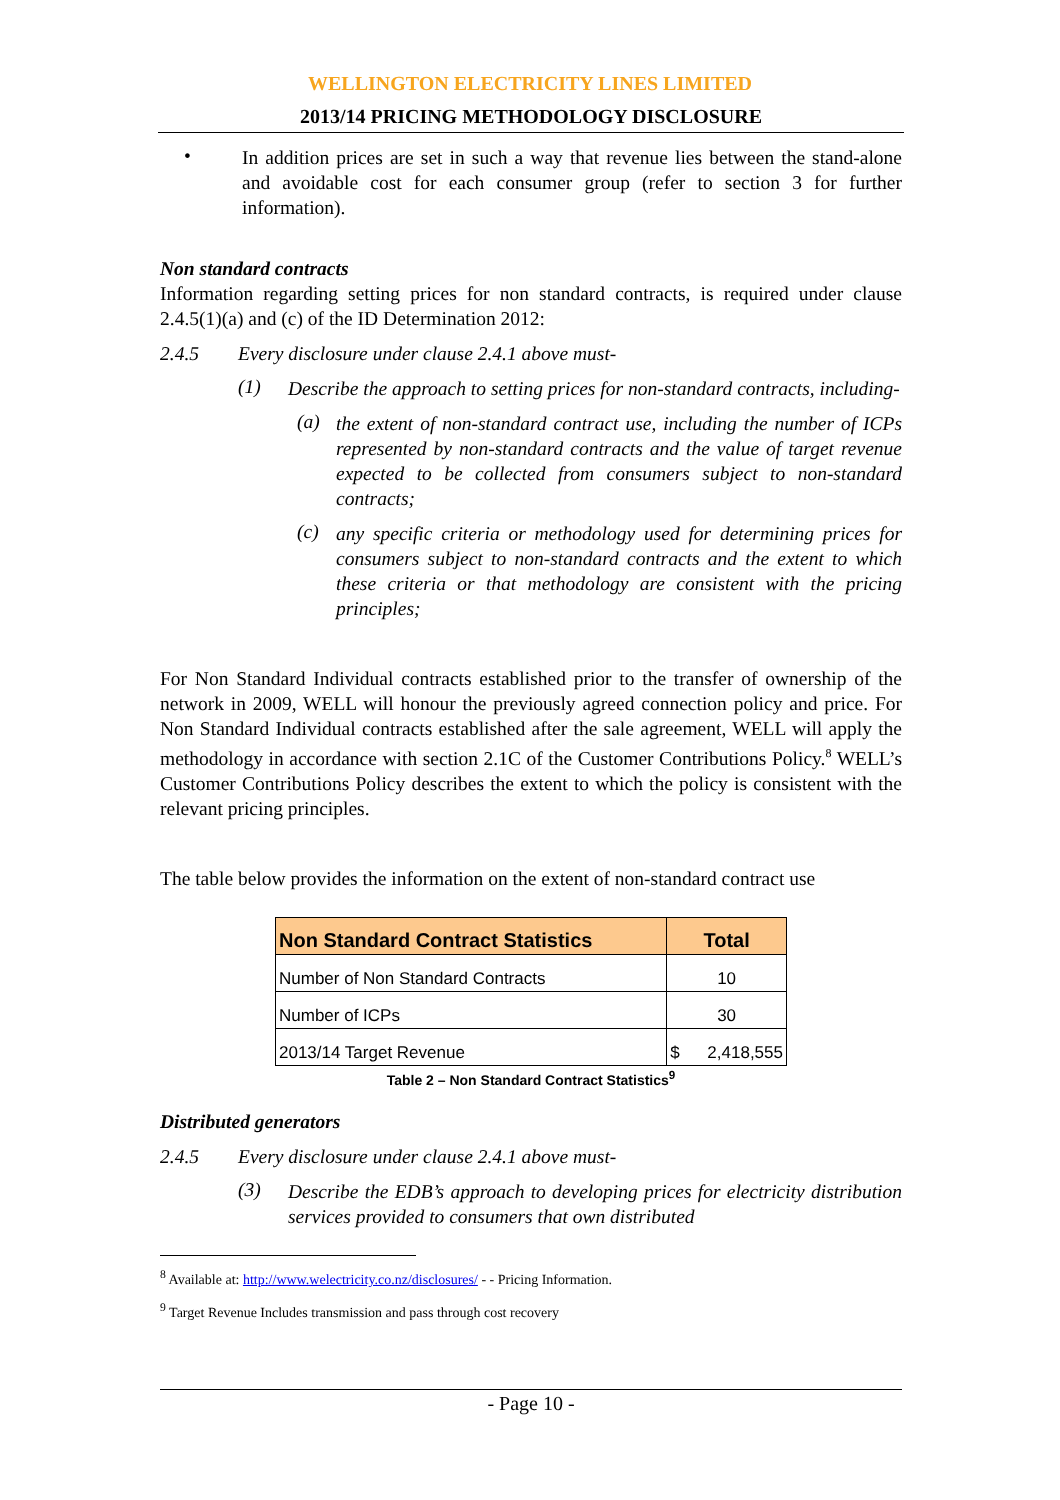WELLINGTON ELECTRICITY LINES LIMITED
2013/14 PRICING METHODOLOGY DISCLOSURE
•
In addition prices are set in such a way that revenue lies between the stand-alone and avoidable cost for each consumer group (refer to section 3 for further information).
Non standard contracts
Information regarding setting prices for non standard contracts, is required under clause 2.4.5(1)(a) and (c) of the ID Determination 2012:
2.4.5 Every disclosure under clause 2.4.1 above must-
(1)
Describe the approach to setting prices for non-standard contracts, including-
(a)
the extent of non-standard contract use, including the number of ICPs represented by non-standard contracts and the value of target revenue expected to be collected from consumers subject to non-standard contracts;
(c)
any specific criteria or methodology used for determining prices for consumers subject to non-standard contracts and the extent to which these criteria or that methodology are consistent with the pricing principles;
For Non Standard Individual contracts established prior to the transfer of ownership of the network in 2009, WELL will honour the previously agreed connection policy and price. For Non Standard Individual contracts established after the sale agreement, WELL will apply the methodology in accordance with section 2.1C of the Customer Contributions Policy.<sup>8</sup> WELL’s Customer Contributions Policy describes the extent to which the policy is consistent with the relevant pricing principles.
The table below provides the information on the extent of non-standard contract use
| Non Standard Contract Statistics | Total | |
| --- | --- | --- |
| Number of Non Standard Contracts | 10 | |
| Number of ICPs | 30 | |
| 2013/14 Target Revenue | $ | 2,418,555 |
Table 2 – Non Standard Contract Statistics<sup>9</sup>
Distributed generators
2.4.5 Every disclosure under clause 2.4.1 above must-
(3)
Describe the EDB’s approach to developing prices for electricity distribution services provided to consumers that own distributed
<sup>8</sup> Available at: http://www.welectricity.co.nz/disclosures/ - - Pricing Information.
<sup>9</sup> Target Revenue Includes transmission and pass through cost recovery
- Page 10 -